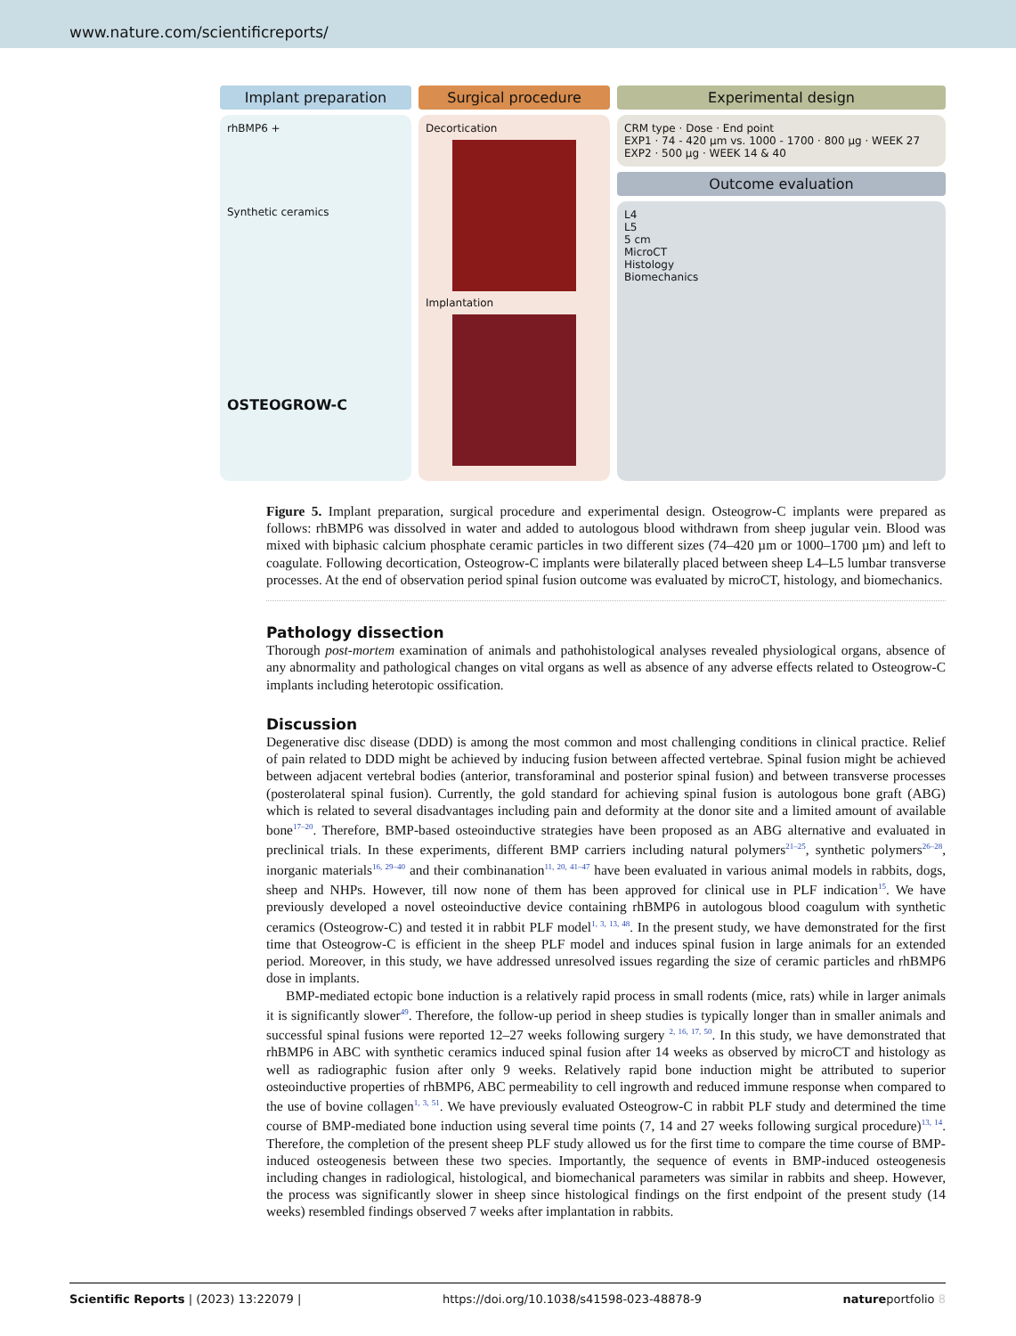www.nature.com/scientificreports/
Implant preparation
rhBMP6 +
Synthetic ceramics
OSTEOGROW-C
Surgical procedure
Decortication
Implantation
Experimental design
CRM type · Dose · End point
EXP1 · 74 - 420 µm vs. 1000 - 1700 · 800 µg · WEEK 27
EXP2 · 500 µg · WEEK 14 & 40
Outcome evaluation
L4
L5
5 cm
MicroCT
Histology
Biomechanics
Figure 5. Implant preparation, surgical procedure and experimental design. Osteogrow-C implants were prepared as follows: rhBMP6 was dissolved in water and added to autologous blood withdrawn from sheep jugular vein. Blood was mixed with biphasic calcium phosphate ceramic particles in two different sizes (74–420 µm or 1000–1700 µm) and left to coagulate. Following decortication, Osteogrow-C implants were bilaterally placed between sheep L4–L5 lumbar transverse processes. At the end of observation period spinal fusion outcome was evaluated by microCT, histology, and biomechanics.
Pathology dissection
Thorough post-mortem examination of animals and pathohistological analyses revealed physiological organs, absence of any abnormality and pathological changes on vital organs as well as absence of any adverse effects related to Osteogrow-C implants including heterotopic ossification.
Discussion
Degenerative disc disease (DDD) is among the most common and most challenging conditions in clinical practice. Relief of pain related to DDD might be achieved by inducing fusion between affected vertebrae. Spinal fusion might be achieved between adjacent vertebral bodies (anterior, transforaminal and posterior spinal fusion) and between transverse processes (posterolateral spinal fusion). Currently, the gold standard for achieving spinal fusion is autologous bone graft (ABG) which is related to several disadvantages including pain and deformity at the donor site and a limited amount of available bone<sup>17–20</sup>. Therefore, BMP-based osteoinductive strategies have been proposed as an ABG alternative and evaluated in preclinical trials. In these experiments, different BMP carriers including natural polymers<sup>21–25</sup>, synthetic polymers<sup>26–28</sup>, inorganic materials<sup>16, 29–40</sup> and their combinanation<sup>11, 20, 41–47</sup> have been evaluated in various animal models in rabbits, dogs, sheep and NHPs. However, till now none of them has been approved for clinical use in PLF indication<sup>15</sup>. We have previously developed a novel osteoinductive device containing rhBMP6 in autologous blood coagulum with synthetic ceramics (Osteogrow-C) and tested it in rabbit PLF model<sup>1, 3, 13, 48</sup>. In the present study, we have demonstrated for the first time that Osteogrow-C is efficient in the sheep PLF model and induces spinal fusion in large animals for an extended period. Moreover, in this study, we have addressed unresolved issues regarding the size of ceramic particles and rhBMP6 dose in implants.
BMP-mediated ectopic bone induction is a relatively rapid process in small rodents (mice, rats) while in larger animals it is significantly slower<sup>49</sup>. Therefore, the follow-up period in sheep studies is typically longer than in smaller animals and successful spinal fusions were reported 12–27 weeks following surgery <sup>2, 16, 17, 50</sup>. In this study, we have demonstrated that rhBMP6 in ABC with synthetic ceramics induced spinal fusion after 14 weeks as observed by microCT and histology as well as radiographic fusion after only 9 weeks. Relatively rapid bone induction might be attributed to superior osteoinductive properties of rhBMP6, ABC permeability to cell ingrowth and reduced immune response when compared to the use of bovine collagen<sup>1, 3, 51</sup>. We have previously evaluated Osteogrow-C in rabbit PLF study and determined the time course of BMP-mediated bone induction using several time points (7, 14 and 27 weeks following surgical procedure)<sup>13, 14</sup>. Therefore, the completion of the present sheep PLF study allowed us for the first time to compare the time course of BMP-induced osteogenesis between these two species. Importantly, the sequence of events in BMP-induced osteogenesis including changes in radiological, histological, and biomechanical parameters was similar in rabbits and sheep. However, the process was significantly slower in sheep since histological findings on the first endpoint of the present study (14 weeks) resembled findings observed 7 weeks after implantation in rabbits.
Scientific Reports | (2023) 13:22079 | https://doi.org/10.1038/s41598-023-48878-9 natureportfolio 8